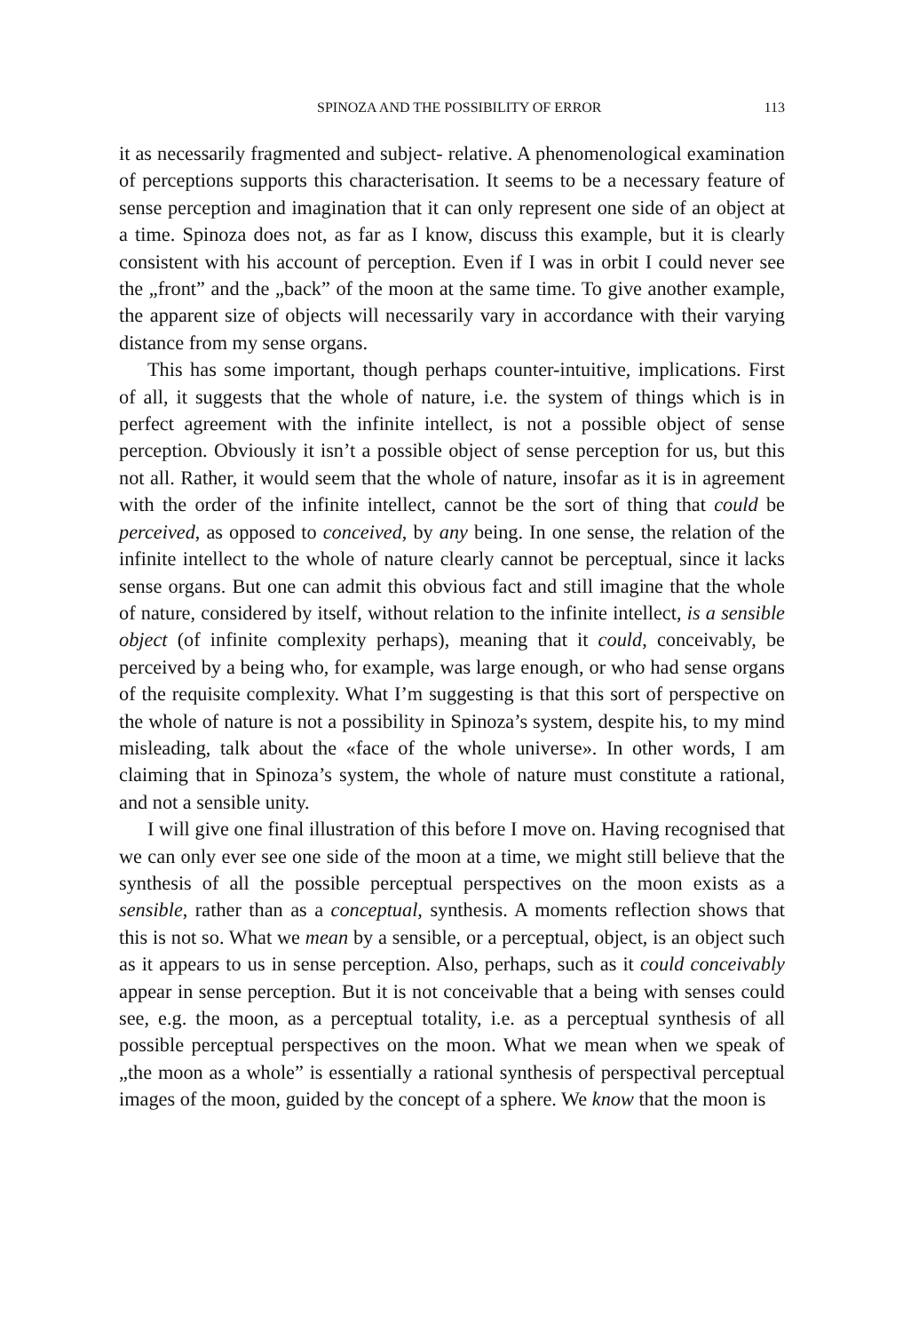SPINOZA AND THE POSSIBILITY OF ERROR 113
it as necessarily fragmented and subject- relative. A phenomenological examination of perceptions supports this characterisation. It seems to be a necessary feature of sense perception and imagination that it can only represent one side of an object at a time. Spinoza does not, as far as I know, discuss this example, but it is clearly consistent with his account of perception. Even if I was in orbit I could never see the „front” and the „back” of the moon at the same time. To give another example, the apparent size of objects will necessarily vary in accordance with their varying distance from my sense organs.
This has some important, though perhaps counter-intuitive, implications. First of all, it suggests that the whole of nature, i.e. the system of things which is in perfect agreement with the infinite intellect, is not a possible object of sense perception. Obviously it isn’t a possible object of sense perception for us, but this not all. Rather, it would seem that the whole of nature, insofar as it is in agreement with the order of the infinite intellect, cannot be the sort of thing that could be perceived, as opposed to conceived, by any being. In one sense, the relation of the infinite intellect to the whole of nature clearly cannot be perceptual, since it lacks sense organs. But one can admit this obvious fact and still imagine that the whole of nature, considered by itself, without relation to the infinite intellect, is a sensible object (of infinite complexity perhaps), meaning that it could, conceivably, be perceived by a being who, for example, was large enough, or who had sense organs of the requisite complexity. What I’m suggesting is that this sort of perspective on the whole of nature is not a possibility in Spinoza’s system, despite his, to my mind misleading, talk about the «face of the whole universe». In other words, I am claiming that in Spinoza’s system, the whole of nature must constitute a rational, and not a sensible unity.
I will give one final illustration of this before I move on. Having recognised that we can only ever see one side of the moon at a time, we might still believe that the synthesis of all the possible perceptual perspectives on the moon exists as a sensible, rather than as a conceptual, synthesis. A moments reflection shows that this is not so. What we mean by a sensible, or a perceptual, object, is an object such as it appears to us in sense perception. Also, perhaps, such as it could conceivably appear in sense perception. But it is not conceivable that a being with senses could see, e.g. the moon, as a perceptual totality, i.e. as a perceptual synthesis of all possible perceptual perspectives on the moon. What we mean when we speak of „the moon as a whole” is essentially a rational synthesis of perspectival perceptual images of the moon, guided by the concept of a sphere. We know that the moon is